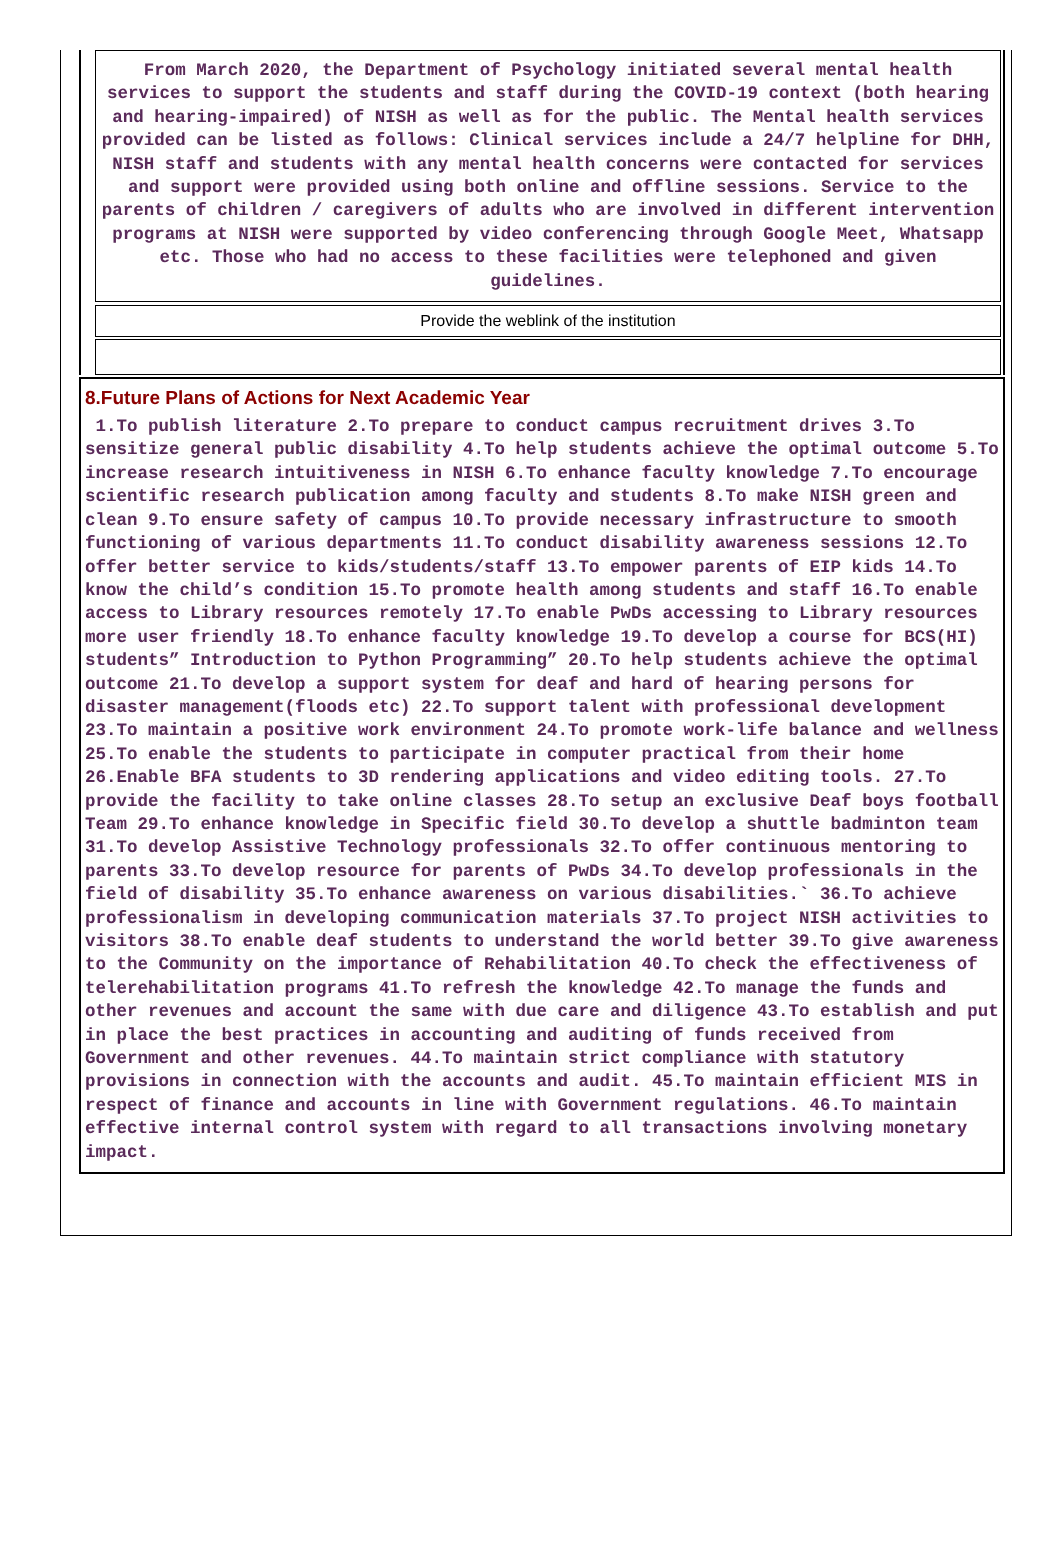From March 2020, the Department of Psychology initiated several mental health services to support the students and staff during the COVID-19 context (both hearing and hearing-impaired) of NISH as well as for the public. The Mental health services provided can be listed as follows: Clinical services include a 24/7 helpline for DHH, NISH staff and students with any mental health concerns were contacted for services and support were provided using both online and offline sessions. Service to the parents of children / caregivers of adults who are involved in different intervention programs at NISH were supported by video conferencing through Google Meet, Whatsapp etc. Those who had no access to these facilities were telephoned and given guidelines.
Provide the weblink of the institution
8.Future Plans of Actions for Next Academic Year
1.To publish literature 2.To prepare to conduct campus recruitment drives 3.To sensitize general public disability 4.To help students achieve the optimal outcome 5.To increase research intuitiveness in NISH 6.To enhance faculty knowledge 7.To encourage scientific research publication among faculty and students 8.To make NISH green and clean 9.To ensure safety of campus 10.To provide necessary infrastructure to smooth functioning of various departments 11.To conduct disability awareness sessions 12.To offer better service to kids/students/staff 13.To empower parents of EIP kids 14.To know the child’s condition 15.To promote health among students and staff 16.To enable access to Library resources remotely 17.To enable PwDs accessing to Library resources more user friendly 18.To enhance faculty knowledge 19.To develop a course for BCS(HI) students” Introduction to Python Programming” 20.To help students achieve the optimal outcome 21.To develop a support system for deaf and hard of hearing persons for disaster management(floods etc) 22.To support talent with professional development 23.To maintain a positive work environment 24.To promote work-life balance and wellness 25.To enable the students to participate in computer practical from their home 26.Enable BFA students to 3D rendering applications and video editing tools. 27.To provide the facility to take online classes 28.To setup an exclusive Deaf boys football Team 29.To enhance knowledge in Specific field 30.To develop a shuttle badminton team 31.To develop Assistive Technology professionals 32.To offer continuous mentoring to parents 33.To develop resource for parents of PwDs 34.To develop professionals in the field of disability 35.To enhance awareness on various disabilities.` 36.To achieve professionalism in developing communication materials 37.To project NISH activities to visitors 38.To enable deaf students to understand the world better 39.To give awareness to the Community on the importance of Rehabilitation 40.To check the effectiveness of telerehabilitation programs 41.To refresh the knowledge 42.To manage the funds and other revenues and account the same with due care and diligence 43.To establish and put in place the best practices in accounting and auditing of funds received from Government and other revenues. 44.To maintain strict compliance with statutory provisions in connection with the accounts and audit. 45.To maintain efficient MIS in respect of finance and accounts in line with Government regulations. 46.To maintain effective internal control system with regard to all transactions involving monetary impact.